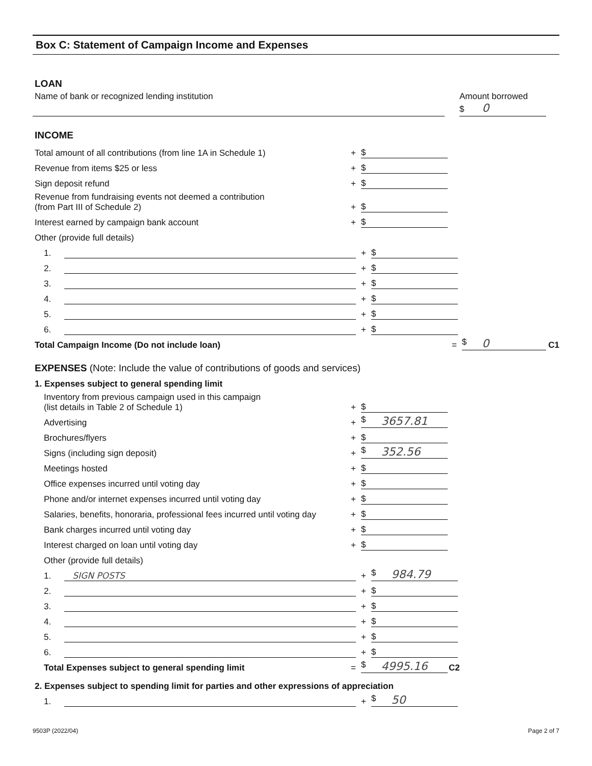Box C: Statement of Campaign Income and Expenses
LOAN
Name of bank or recognized lending institution Amount borrowed
$ 0
INCOME
Total amount of all contributions (from line 1A in Schedule 1)
+
$
Revenue from items $25 or less
+
$
Sign deposit refund
+
$
Revenue from fundraising events not deemed a contribution
(from Part III of Schedule 2)
+
$
Interest earned by campaign bank account
+
$
Other (provide full details)
1.
+
$
2.
+
$
3.
+
$
4.
+
$
5.
+
$
6.
+
$
Total Campaign Income (Do not include loan)
=
$ 0
C1
EXPENSES (Note: Include the value of contributions of goods and services)
1. Expenses subject to general spending limit
Inventory from previous campaign used in this campaign
(list details in Table 2 of Schedule 1)
+
$
Advertising
+
$ 3657.81
Brochures/flyers
+
$
Signs (including sign deposit)
+
$ 352.56
Meetings hosted
+
$
Office expenses incurred until voting day
+
$
Phone and/or internet expenses incurred until voting day
+
$
Salaries, benefits, honoraria, professional fees incurred until voting day
+
$
Bank charges incurred until voting day
+
$
Interest charged on loan until voting day
+
$
Other (provide full details)
1.
SIGN POSTS
+
$ 984.79
2.
+
$
3.
+
$
4.
+
$
5.
+
$
6.
+
$
Total Expenses subject to general spending limit
=
$ 4995.16
C2
2. Expenses subject to spending limit for parties and other expressions of appreciation
1.
+
$ 50
9503P (2022/04) Page 2 of 7